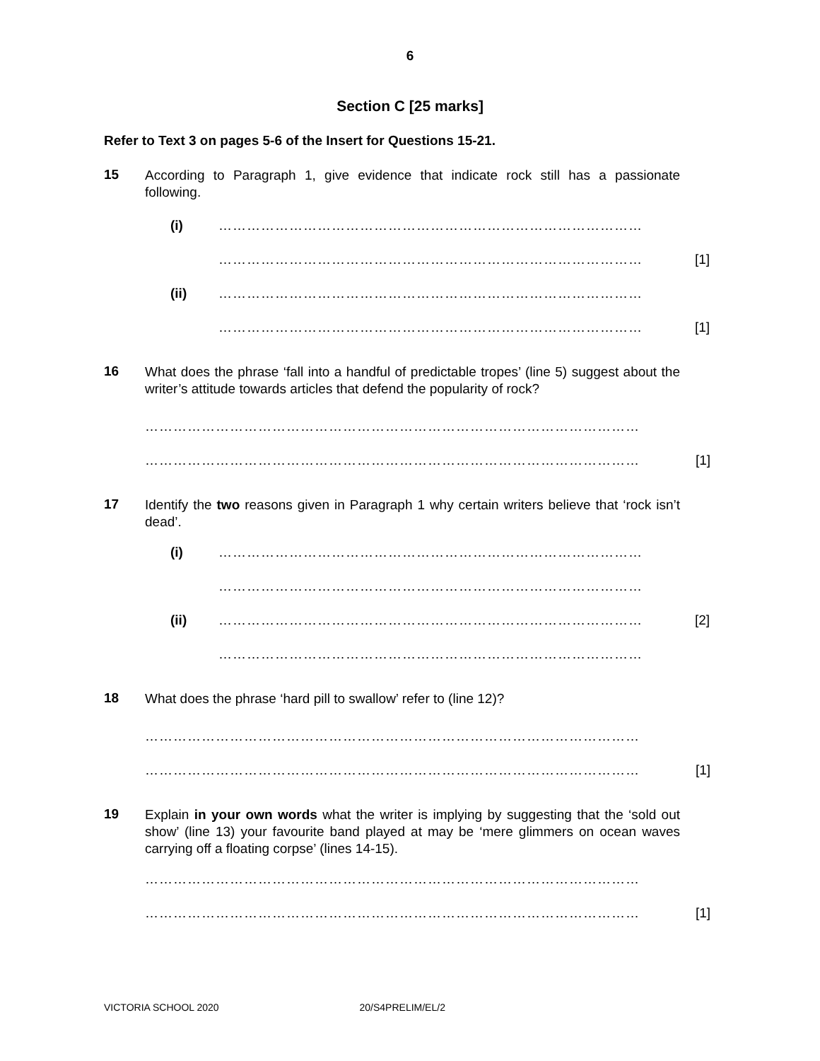6
Section C [25 marks]
Refer to Text 3 on pages 5-6 of the Insert for Questions 15-21.
15
According to Paragraph 1, give evidence that indicate rock still has a passionate following.
(i) ………………………………………………………………………………
……………………………………………………………………………… [1]
(ii) ………………………………………………………………………………
……………………………………………………………………………… [1]
16
What does the phrase ‘fall into a handful of predictable tropes’ (line 5) suggest about the writer’s attitude towards articles that defend the popularity of rock?
……………………………………………………………………………………………
…………………………………………………………………………………………… [1]
17
Identify the two reasons given in Paragraph 1 why certain writers believe that ‘rock isn’t dead’.
(i) ………………………………………………………………………………
………………………………………………………………………………
(ii) ……………………………………………………………………………… [2]
………………………………………………………………………………
18
What does the phrase ‘hard pill to swallow’ refer to (line 12)?
……………………………………………………………………………………………
…………………………………………………………………………………………… [1]
19
Explain in your own words what the writer is implying by suggesting that the ‘sold out show’ (line 13) your favourite band played at may be ‘mere glimmers on ocean waves carrying off a floating corpse’ (lines 14-15).
……………………………………………………………………………………………
…………………………………………………………………………………………… [1]
VICTORIA SCHOOL 2020 20/S4PRELIM/EL/2